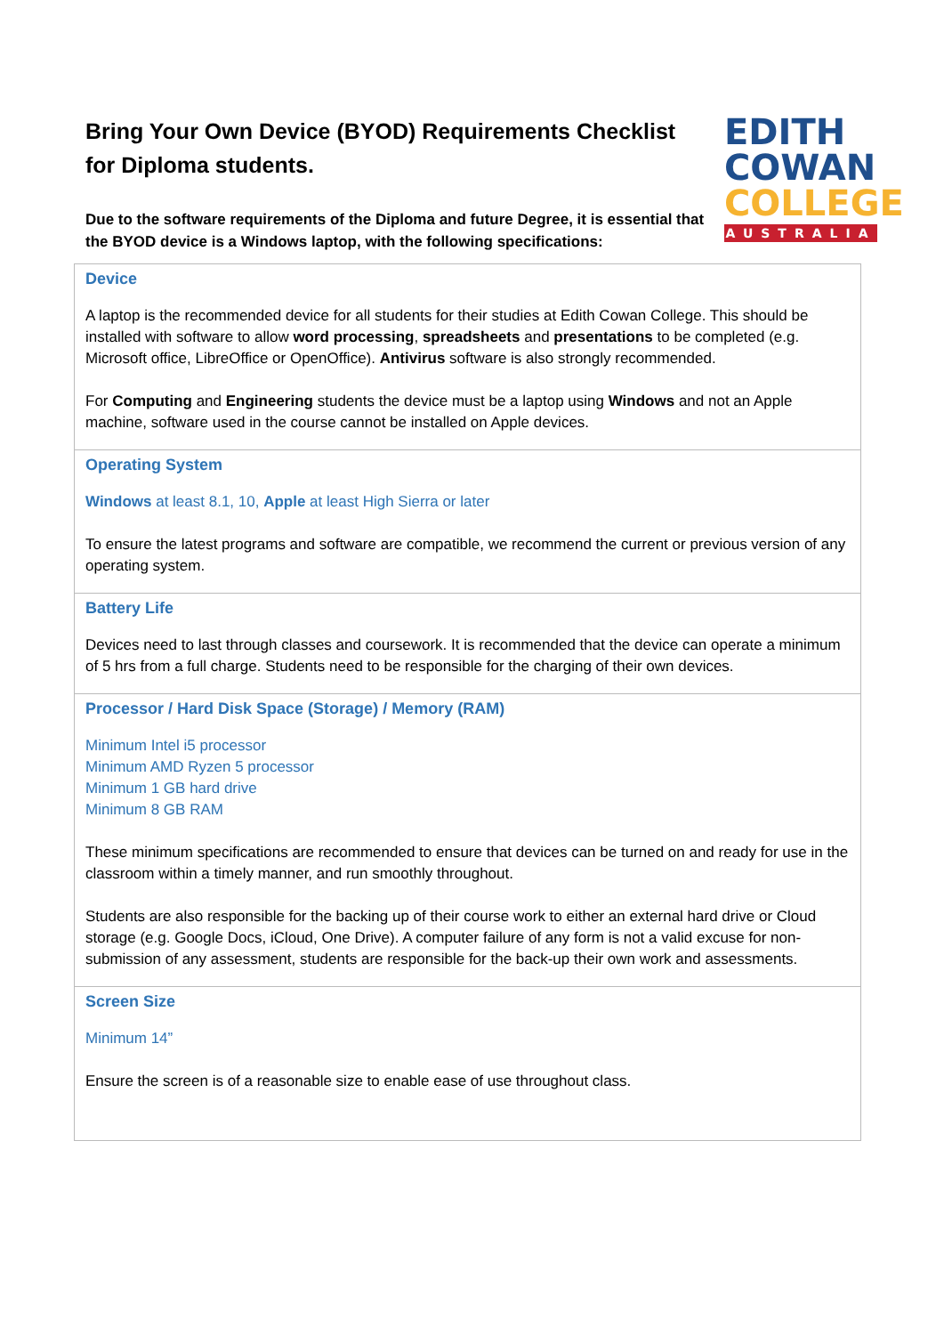Bring Your Own Device (BYOD) Requirements Checklist
for Diploma students.
Due to the software requirements of the Diploma and future Degree, it is essential that the BYOD device is a Windows laptop, with the following specifications:
EDITH
COWAN
COLLEGE
AUSTRALIA
| Device A laptop is the recommended device for all students for their studies at Edith Cowan College. This should be installed with software to allow word processing , spreadsheets and presentations to be completed (e.g. Microsoft office, LibreOffice or OpenOffice). Antivirus software is also strongly recommended. For Computing and Engineering students the device must be a laptop using Windows and not an Apple machine, software used in the course cannot be installed on Apple devices. |
| Operating System Windows at least 8.1, 10, Apple at least High Sierra or later To ensure the latest programs and software are compatible, we recommend the current or previous version of any operating system. |
| Battery Life Devices need to last through classes and coursework. It is recommended that the device can operate a minimum of 5 hrs from a full charge. Students need to be responsible for the charging of their own devices. |
| Processor / Hard Disk Space (Storage) / Memory (RAM) Minimum Intel i5 processor Minimum AMD Ryzen 5 processor Minimum 1 GB hard drive Minimum 8 GB RAM These minimum specifications are recommended to ensure that devices can be turned on and ready for use in the classroom within a timely manner, and run smoothly throughout. Students are also responsible for the backing up of their course work to either an external hard drive or Cloud storage (e.g. Google Docs, iCloud, One Drive). A computer failure of any form is not a valid excuse for non-submission of any assessment, students are responsible for the back-up their own work and assessments. |
| Screen Size Minimum 14” Ensure the screen is of a reasonable size to enable ease of use throughout class. |